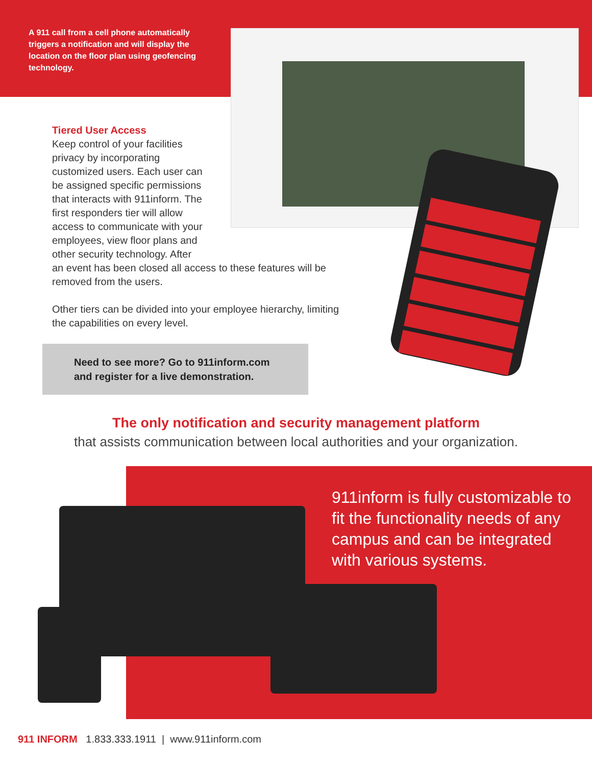A 911 call from a cell phone automatically triggers a notification and will display the location on the floor plan using geofencing technology.
Tiered User Access
Keep control of your facilities privacy by incorporating customized users. Each user can be assigned specific permissions that interacts with 911inform. The first responders tier will allow access to communicate with your employees, view floor plans and other security technology. After
an event has been closed all access to these features will be removed from the users.
Other tiers can be divided into your employee hierarchy, limiting the capabilities on every level.
Need to see more? Go to 911inform.com
and register for a live demonstration.
The only notification and security management platform
that assists communication between local authorities and your organization.
911inform is fully customizable to fit the functionality needs of any campus and can be integrated with various systems.
911 INFORM 1.833.333.1911 | www.911inform.com